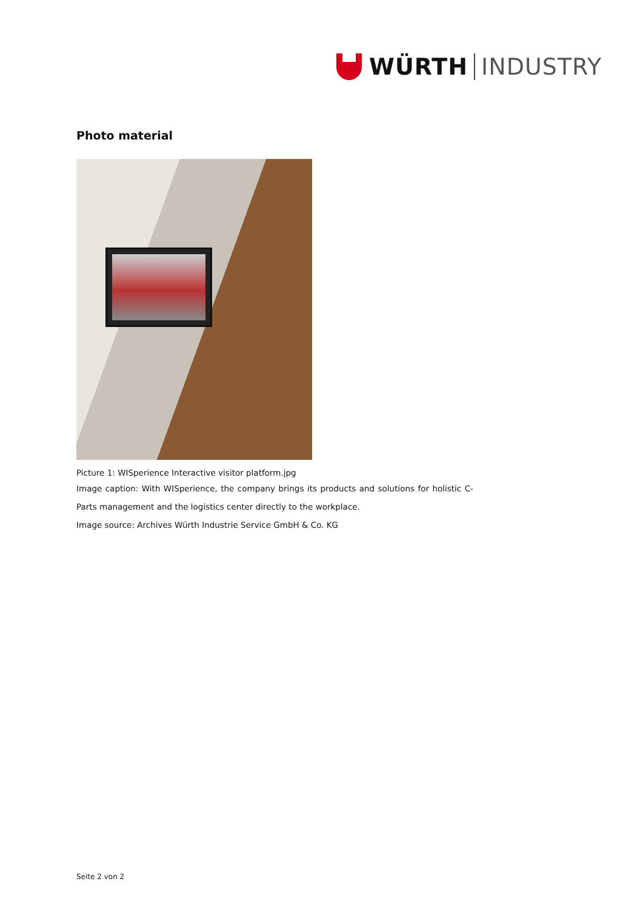WÜRTH INDUSTRY
Photo material
Picture 1: WISperience Interactive visitor platform.jpg
Image caption: With WISperience, the company brings its products and solutions for holistic C-Parts management and the logistics center directly to the workplace.
Image source: Archives Würth Industrie Service GmbH & Co. KG
Seite 2 von 2